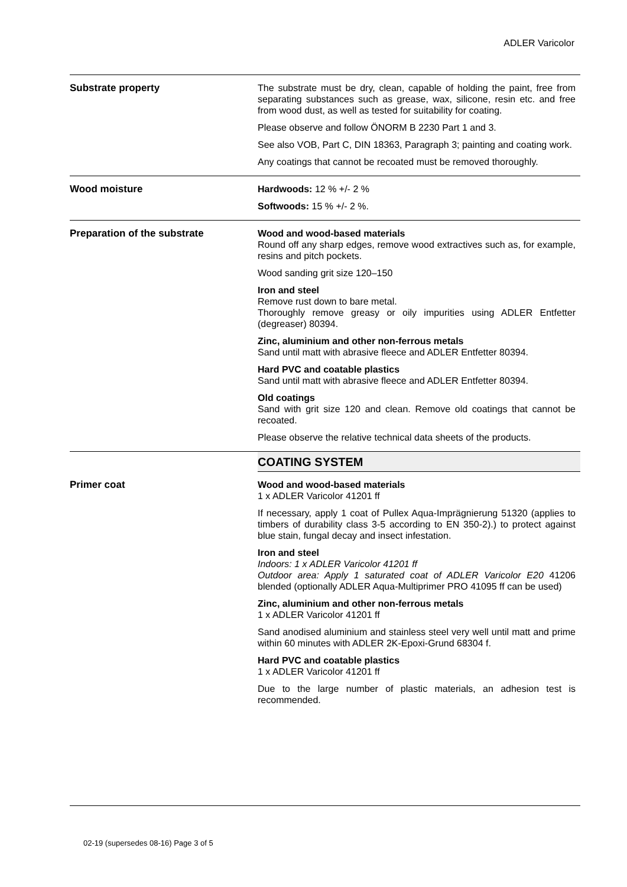ADLER Varicolor
Substrate property
The substrate must be dry, clean, capable of holding the paint, free from separating substances such as grease, wax, silicone, resin etc. and free from wood dust, as well as tested for suitability for coating.
Please observe and follow ÖNORM B 2230 Part 1 and 3.
See also VOB, Part C, DIN 18363, Paragraph 3; painting and coating work.
Any coatings that cannot be recoated must be removed thoroughly.
Wood moisture
Hardwoods: 12 % +/- 2 %
Softwoods: 15 % +/- 2 %.
Preparation of the substrate
Wood and wood-based materials
Round off any sharp edges, remove wood extractives such as, for example, resins and pitch pockets.
Wood sanding grit size 120–150
Iron and steel
Remove rust down to bare metal.
Thoroughly remove greasy or oily impurities using ADLER Entfetter (degreaser) 80394.
Zinc, aluminium and other non-ferrous metals
Sand until matt with abrasive fleece and ADLER Entfetter 80394.
Hard PVC and coatable plastics
Sand until matt with abrasive fleece and ADLER Entfetter 80394.
Old coatings
Sand with grit size 120 and clean. Remove old coatings that cannot be recoated.
Please observe the relative technical data sheets of the products.
COATING SYSTEM
Primer coat
Wood and wood-based materials
1 x ADLER Varicolor 41201 ff
If necessary, apply 1 coat of Pullex Aqua-Imprägnierung 51320 (applies to timbers of durability class 3-5 according to EN 350-2).) to protect against blue stain, fungal decay and insect infestation.
Iron and steel
Indoors: 1 x ADLER Varicolor 41201 ff
Outdoor area: Apply 1 saturated coat of ADLER Varicolor E20 41206 blended (optionally ADLER Aqua-Multiprimer PRO 41095 ff can be used)
Zinc, aluminium and other non-ferrous metals
1 x ADLER Varicolor 41201 ff
Sand anodised aluminium and stainless steel very well until matt and prime within 60 minutes with ADLER 2K-Epoxi-Grund 68304 f.
Hard PVC and coatable plastics
1 x ADLER Varicolor 41201 ff
Due to the large number of plastic materials, an adhesion test is recommended.
02-19 (supersedes 08-16) Page 3 of 5